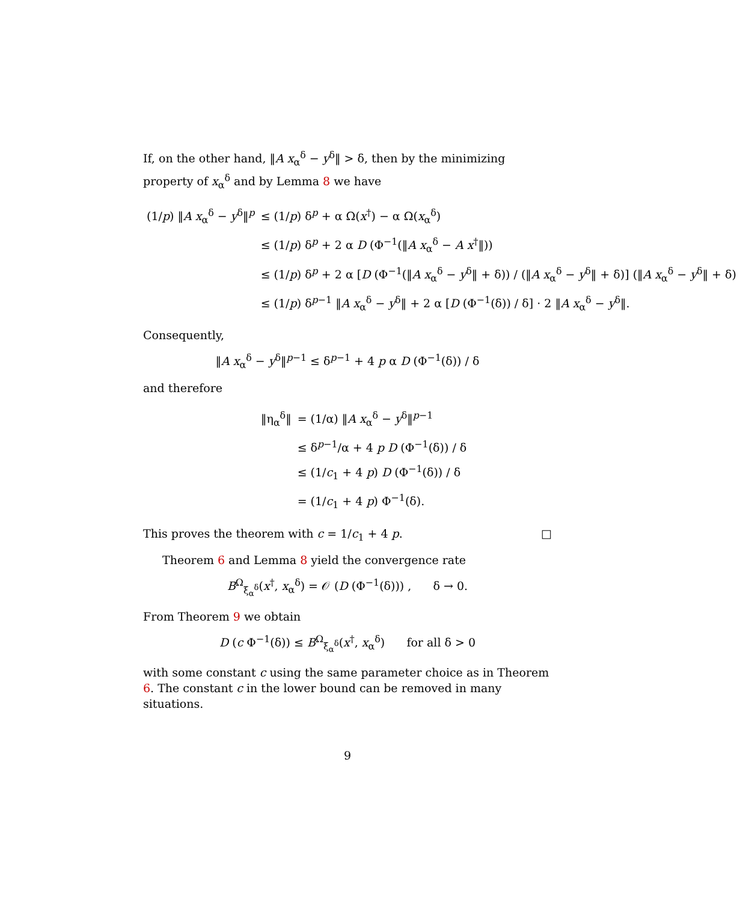If, on the other hand, ‖A x<sub>α</sub><sup>δ</sup> − y<sup>δ</sup>‖ > δ, then by the minimizing property of x<sub>α</sub><sup>δ</sup> and by Lemma 8 we have
| (1/ p ) ‖ A x<sub>α</sub><sup>δ</sup> − y<sup>δ</sup>‖<sup>p</sup> | ≤ (1/ p ) δ<sup>p</sup> + α Ω( x<sup>†</sup>) − α Ω( x<sub>α</sub><sup>δ</sup>) |
| | ≤ (1/ p ) δ<sup>p</sup> + 2 α D (Φ<sup>−1</sup>(‖ A x<sub>α</sub><sup>δ</sup> − A x<sup>†</sup>‖)) |
| | ≤ (1/ p ) δ<sup>p</sup> + 2 α [ D (Φ<sup>−1</sup>(‖ A x<sub>α</sub><sup>δ</sup> − y<sup>δ</sup>‖ + δ)) / (‖ A x<sub>α</sub><sup>δ</sup> − y<sup>δ</sup>‖ + δ)] (‖ A x<sub>α</sub><sup>δ</sup> − y<sup>δ</sup>‖ + δ) |
| | ≤ (1/ p ) δ<sup>p−1</sup> ‖ A x<sub>α</sub><sup>δ</sup> − y<sup>δ</sup>‖ + 2 α [ D (Φ<sup>−1</sup>(δ)) / δ] · 2 ‖ A x<sub>α</sub><sup>δ</sup> − y<sup>δ</sup>‖. |
Consequently,
‖A x<sub>α</sub><sup>δ</sup> − y<sup>δ</sup>‖<sup>p−1</sup> ≤ δ<sup>p−1</sup> + 4 p α D (Φ<sup>−1</sup>(δ)) / δ
and therefore
| ‖η<sub>α</sub><sup>δ</sup>‖ | = (1/α) ‖ A x<sub>α</sub><sup>δ</sup> − y<sup>δ</sup>‖<sup>p−1</sup> |
| | ≤ δ<sup>p−1</sup>/α + 4 p D (Φ<sup>−1</sup>(δ)) / δ |
| | ≤ (1/ c<sub>1</sub> + 4 p ) D (Φ<sup>−1</sup>(δ)) / δ |
| | = (1/ c<sub>1</sub> + 4 p ) Φ<sup>−1</sup>(δ). |
This proves the theorem with c = 1/c<sub>1</sub> + 4 p. □
Theorem 6 and Lemma 8 yield the convergence rate
B<sup>Ω</sup><sub>ξ<sub>α</sub><sup>δ</sup></sub>(x<sup>†</sup>, x<sub>α</sub><sup>δ</sup>) = 𝒪 (D (Φ<sup>−1</sup>(δ))) , δ → 0.
From Theorem 9 we obtain
D (c Φ<sup>−1</sup>(δ)) ≤ B<sup>Ω</sup><sub>ξ<sub>α</sub><sup>δ</sup></sub>(x<sup>†</sup>, x<sub>α</sub><sup>δ</sup>) for all δ > 0
with some constant c using the same parameter choice as in Theorem 6. The constant c in the lower bound can be removed in many situations.
9